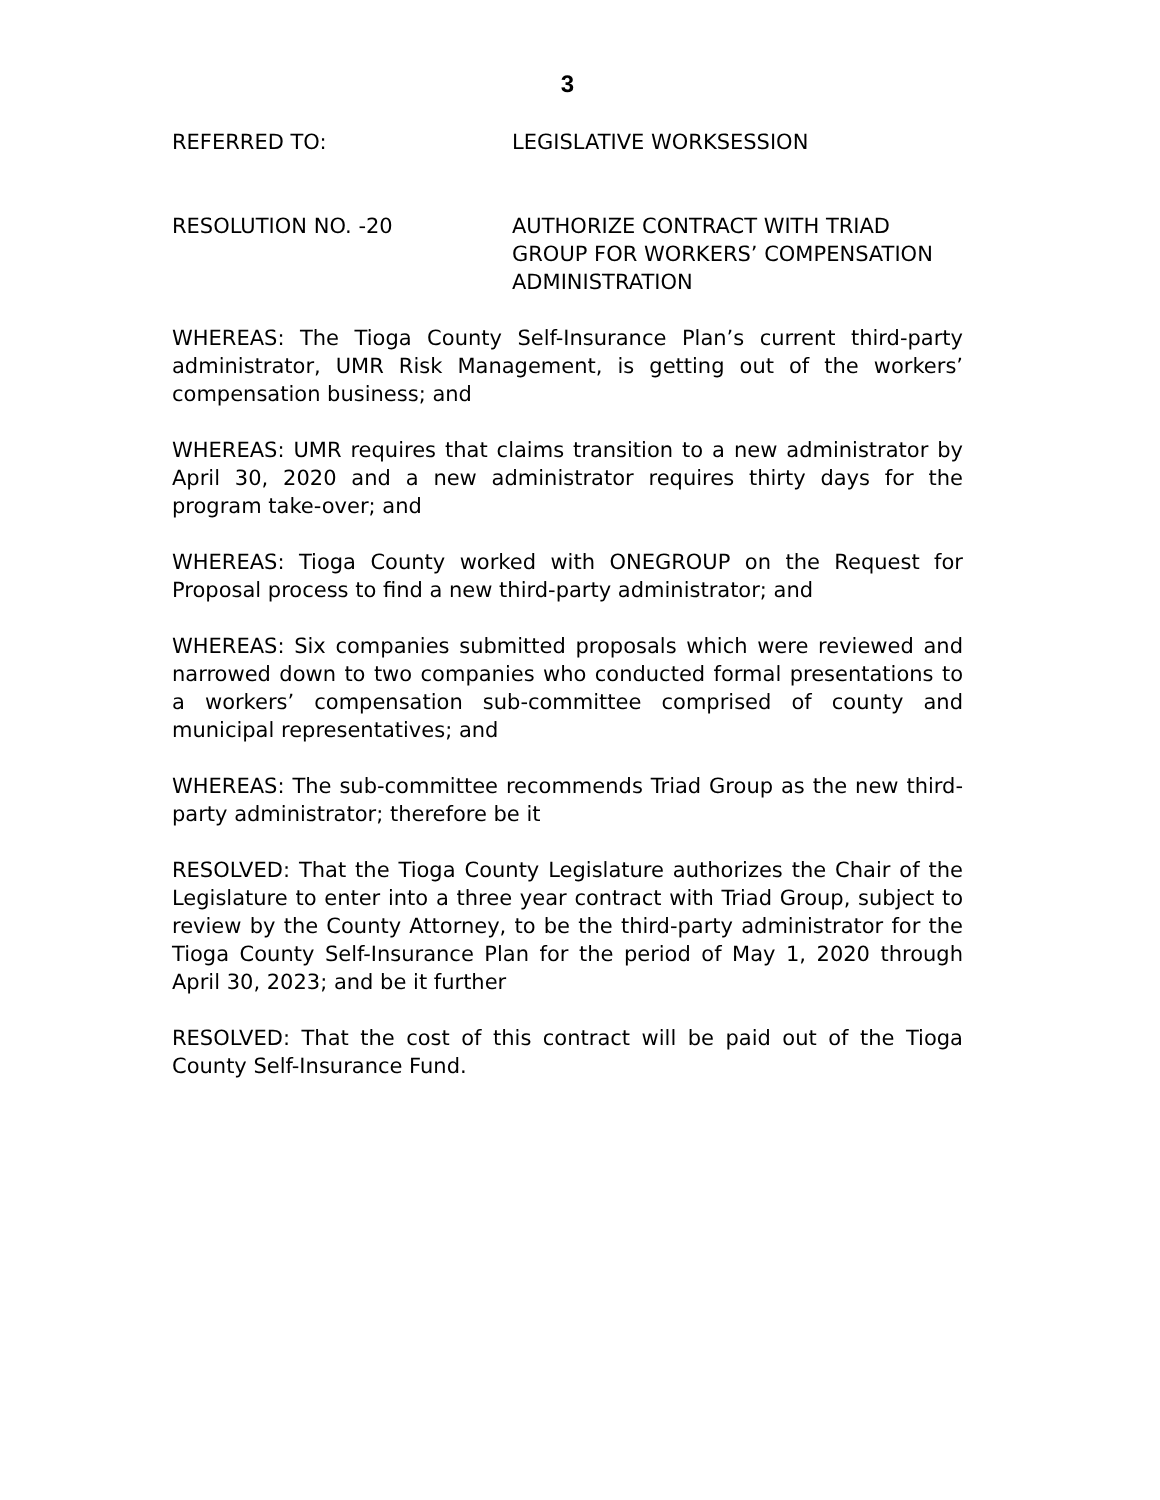3
REFERRED TO: LEGISLATIVE WORKSESSION
RESOLUTION NO. -20 AUTHORIZE CONTRACT WITH TRIAD
GROUP FOR WORKERS’ COMPENSATION
ADMINISTRATION
WHEREAS: The Tioga County Self-Insurance Plan’s current third-party administrator, UMR Risk Management, is getting out of the workers’ compensation business; and
WHEREAS: UMR requires that claims transition to a new administrator by April 30, 2020 and a new administrator requires thirty days for the program take-over; and
WHEREAS: Tioga County worked with ONEGROUP on the Request for Proposal process to find a new third-party administrator; and
WHEREAS: Six companies submitted proposals which were reviewed and narrowed down to two companies who conducted formal presentations to a workers’ compensation sub-committee comprised of county and municipal representatives; and
WHEREAS: The sub-committee recommends Triad Group as the new third-party administrator; therefore be it
RESOLVED: That the Tioga County Legislature authorizes the Chair of the Legislature to enter into a three year contract with Triad Group, subject to review by the County Attorney, to be the third-party administrator for the Tioga County Self-Insurance Plan for the period of May 1, 2020 through April 30, 2023; and be it further
RESOLVED: That the cost of this contract will be paid out of the Tioga County Self-Insurance Fund.